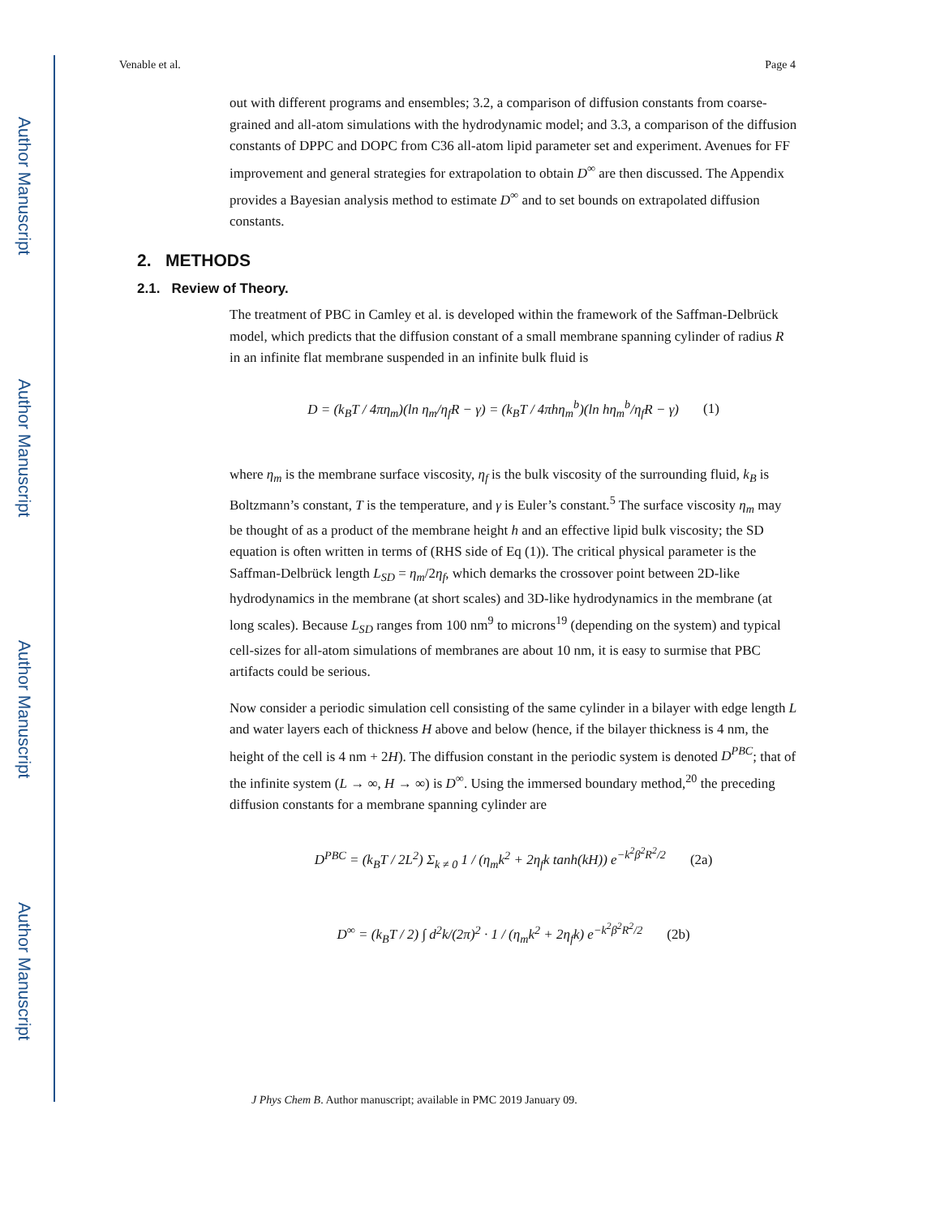Author Manuscript
Author Manuscript
Author Manuscript
Author Manuscript
Venable et al. Page 4
out with different programs and ensembles; 3.2, a comparison of diffusion constants from coarse-grained and all-atom simulations with the hydrodynamic model; and 3.3, a comparison of the diffusion constants of DPPC and DOPC from C36 all-atom lipid parameter set and experiment. Avenues for FF improvement and general strategies for extrapolation to obtain D<sup>∞</sup> are then discussed. The Appendix provides a Bayesian analysis method to estimate D<sup>∞</sup> and to set bounds on extrapolated diffusion constants.
2. METHODS
2.1. Review of Theory.
The treatment of PBC in Camley et al. is developed within the framework of the Saffman-Delbrück model, which predicts that the diffusion constant of a small membrane spanning cylinder of radius R in an infinite flat membrane suspended in an infinite bulk fluid is
D = (k<sub>B</sub>T / 4πη<sub>m</sub>)(ln η<sub>m</sub>/η<sub>f</sub>R − γ) = (k<sub>B</sub>T / 4πhη<sub>m</sub><sup>b</sup>)(ln hη<sub>m</sub><sup>b</sup>/η<sub>f</sub>R − γ) (1)
where η<sub>m</sub> is the membrane surface viscosity, η<sub>f</sub> is the bulk viscosity of the surrounding fluid, k<sub>B</sub> is Boltzmann’s constant, T is the temperature, and γ is Euler’s constant.<sup>5</sup> The surface viscosity η<sub>m</sub> may be thought of as a product of the membrane height h and an effective lipid bulk viscosity; the SD equation is often written in terms of (RHS side of Eq (1)). The critical physical parameter is the Saffman-Delbrück length L<sub>SD</sub> = η<sub>m</sub>/2η<sub>f</sub>, which demarks the crossover point between 2D-like hydrodynamics in the membrane (at short scales) and 3D-like hydrodynamics in the membrane (at long scales). Because L<sub>SD</sub> ranges from 100 nm<sup>9</sup> to microns<sup>19</sup> (depending on the system) and typical cell-sizes for all-atom simulations of membranes are about 10 nm, it is easy to surmise that PBC artifacts could be serious.
Now consider a periodic simulation cell consisting of the same cylinder in a bilayer with edge length L and water layers each of thickness H above and below (hence, if the bilayer thickness is 4 nm, the height of the cell is 4 nm + 2H). The diffusion constant in the periodic system is denoted D<sup>PBC</sup>; that of the infinite system (L → ∞, H → ∞) is D<sup>∞</sup>. Using the immersed boundary method,<sup>20</sup> the preceding diffusion constants for a membrane spanning cylinder are
D<sup>PBC</sup> = (k<sub>B</sub>T / 2L<sup>2</sup>) Σ<sub>k ≠ 0</sub> 1 / (η<sub>m</sub>k<sup>2</sup> + 2η<sub>f</sub>k tanh(kH)) e<sup>−k<sup>2</sup>β<sup>2</sup>R<sup>2</sup>/2</sup> (2a)
D<sup>∞</sup> = (k<sub>B</sub>T / 2) ∫ d<sup>2</sup>k/(2π)<sup>2</sup> · 1 / (η<sub>m</sub>k<sup>2</sup> + 2η<sub>f</sub>k) e<sup>−k<sup>2</sup>β<sup>2</sup>R<sup>2</sup>/2</sup> (2b)
J Phys Chem B. Author manuscript; available in PMC 2019 January 09.